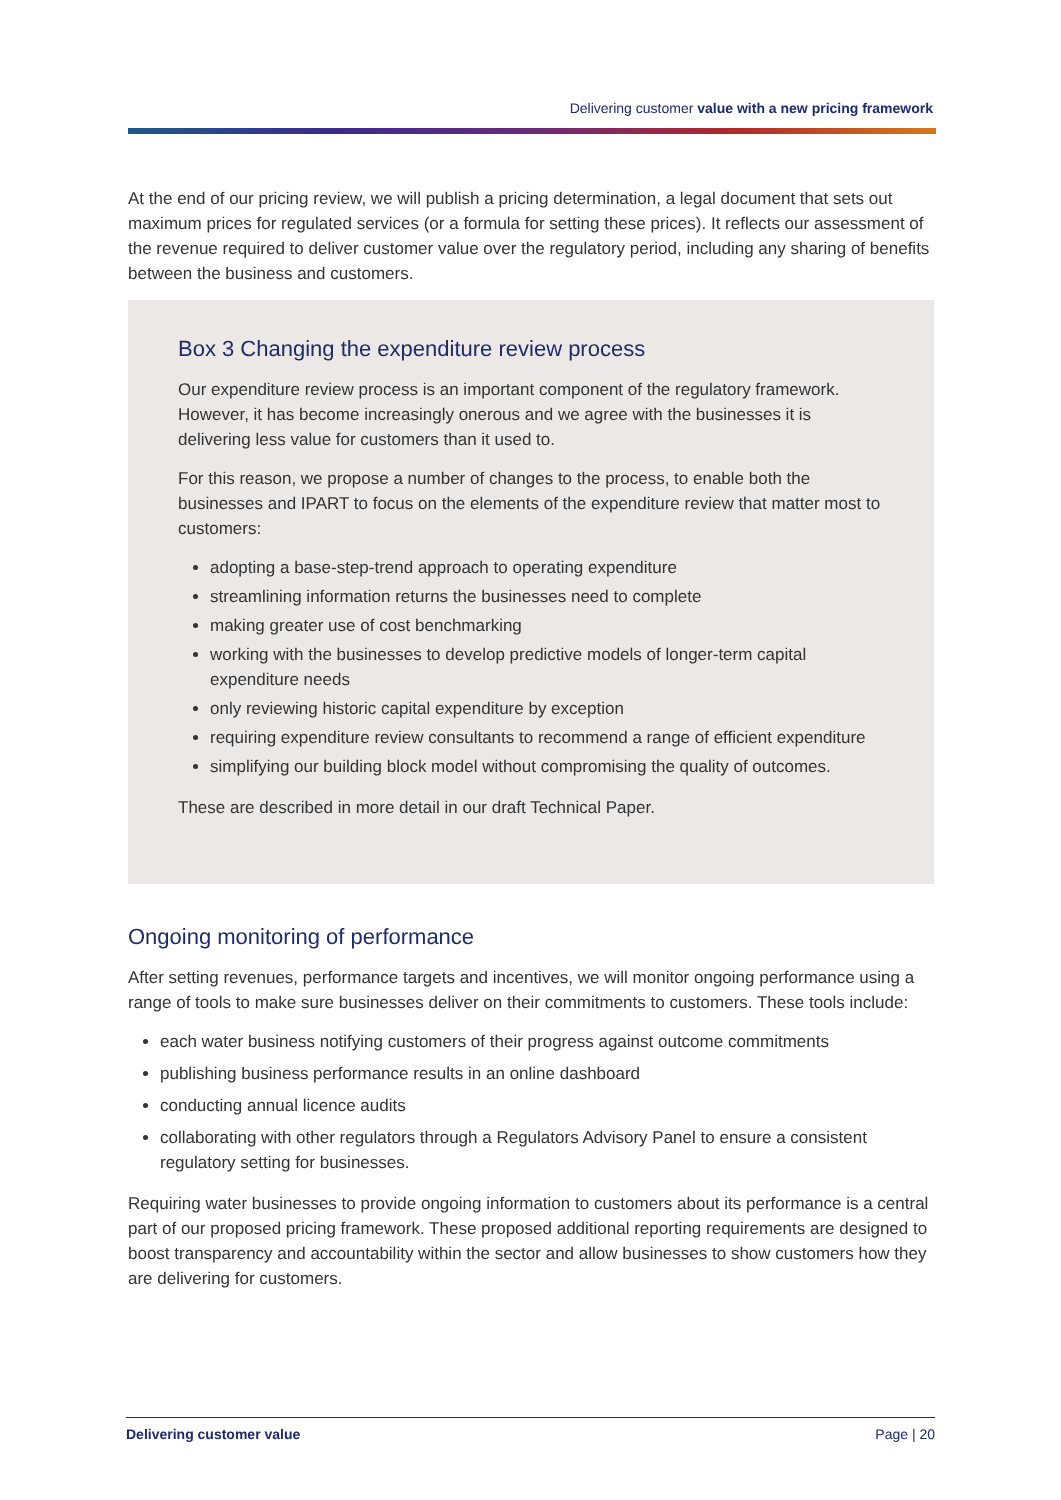Delivering customer value with a new pricing framework
At the end of our pricing review, we will publish a pricing determination, a legal document that sets out maximum prices for regulated services (or a formula for setting these prices). It reflects our assessment of the revenue required to deliver customer value over the regulatory period, including any sharing of benefits between the business and customers.
Box 3 Changing the expenditure review process
Our expenditure review process is an important component of the regulatory framework. However, it has become increasingly onerous and we agree with the businesses it is delivering less value for customers than it used to.
For this reason, we propose a number of changes to the process, to enable both the businesses and IPART to focus on the elements of the expenditure review that matter most to customers:
adopting a base-step-trend approach to operating expenditure
streamlining information returns the businesses need to complete
making greater use of cost benchmarking
working with the businesses to develop predictive models of longer-term capital expenditure needs
only reviewing historic capital expenditure by exception
requiring expenditure review consultants to recommend a range of efficient expenditure
simplifying our building block model without compromising the quality of outcomes.
These are described in more detail in our draft Technical Paper.
Ongoing monitoring of performance
After setting revenues, performance targets and incentives, we will monitor ongoing performance using a range of tools to make sure businesses deliver on their commitments to customers. These tools include:
each water business notifying customers of their progress against outcome commitments
publishing business performance results in an online dashboard
conducting annual licence audits
collaborating with other regulators through a Regulators Advisory Panel to ensure a consistent regulatory setting for businesses.
Requiring water businesses to provide ongoing information to customers about its performance is a central part of our proposed pricing framework. These proposed additional reporting requirements are designed to boost transparency and accountability within the sector and allow businesses to show customers how they are delivering for customers.
Delivering customer value Page | 20